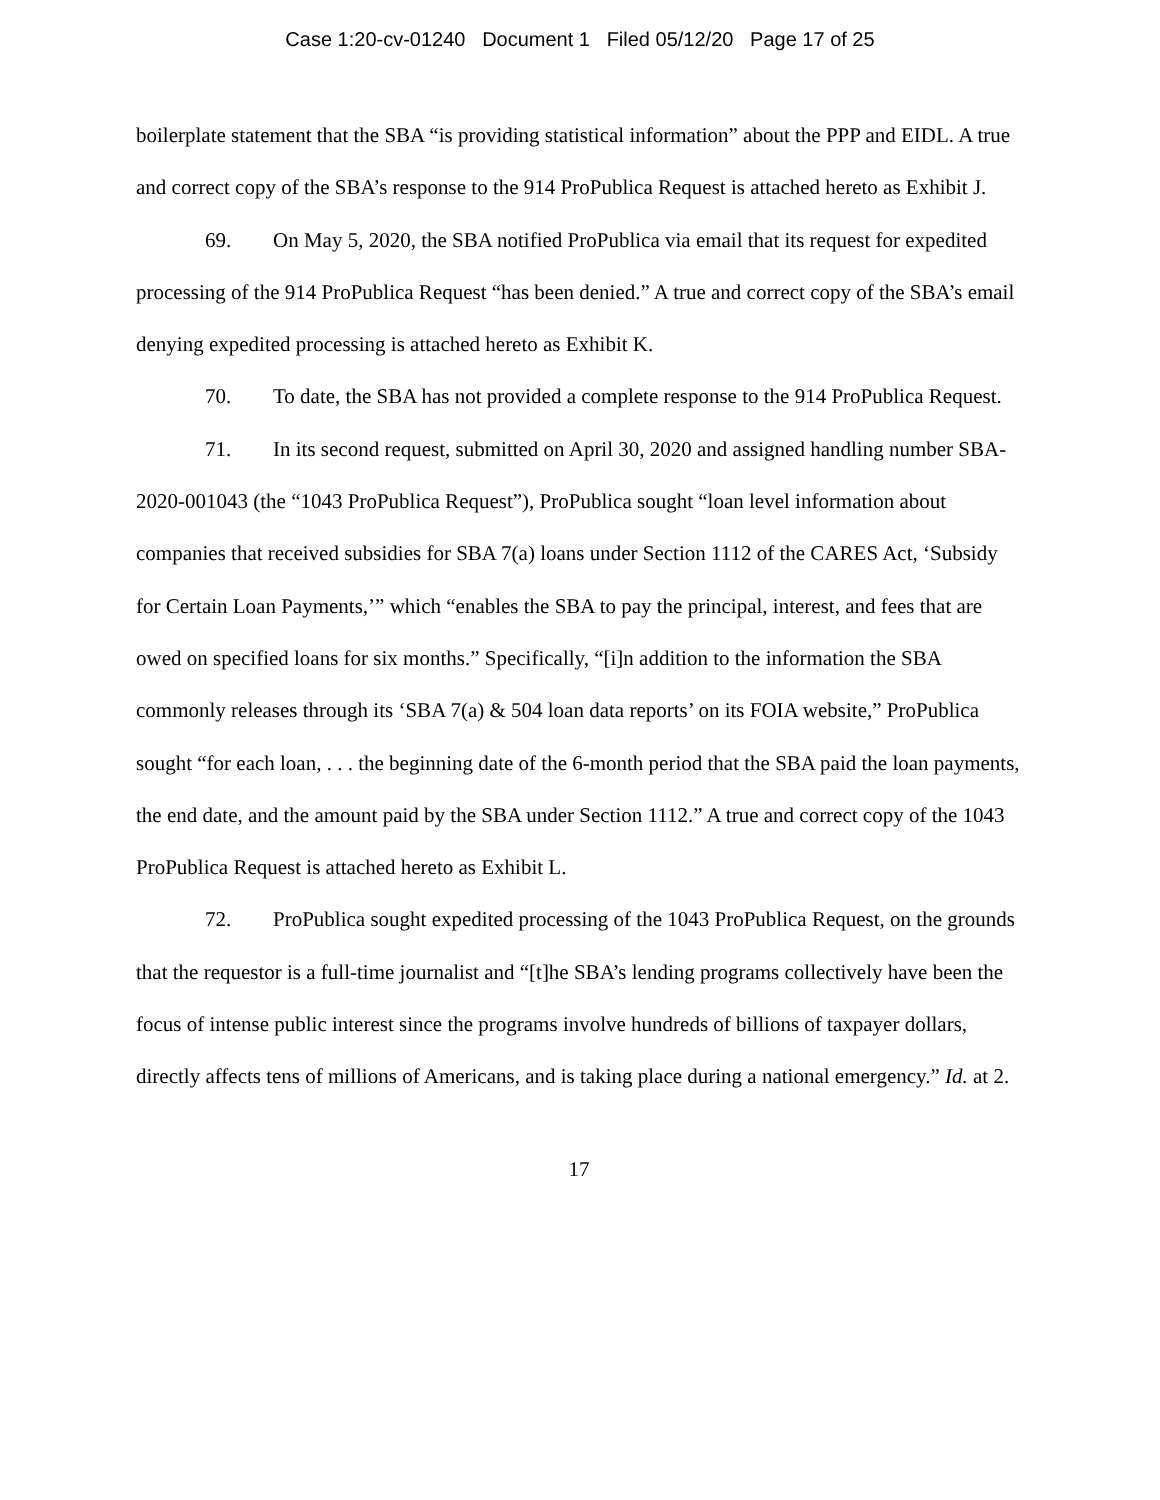Case 1:20-cv-01240 Document 1 Filed 05/12/20 Page 17 of 25
boilerplate statement that the SBA “is providing statistical information” about the PPP and EIDL. A true and correct copy of the SBA’s response to the 914 ProPublica Request is attached hereto as Exhibit J.
69. On May 5, 2020, the SBA notified ProPublica via email that its request for expedited processing of the 914 ProPublica Request “has been denied.” A true and correct copy of the SBA’s email denying expedited processing is attached hereto as Exhibit K.
70. To date, the SBA has not provided a complete response to the 914 ProPublica Request.
71. In its second request, submitted on April 30, 2020 and assigned handling number SBA-2020-001043 (the “1043 ProPublica Request”), ProPublica sought “loan level information about companies that received subsidies for SBA 7(a) loans under Section 1112 of the CARES Act, ‘Subsidy for Certain Loan Payments,’” which “enables the SBA to pay the principal, interest, and fees that are owed on specified loans for six months.” Specifically, “[i]n addition to the information the SBA commonly releases through its ‘SBA 7(a) & 504 loan data reports’ on its FOIA website,” ProPublica sought “for each loan, . . . the beginning date of the 6-month period that the SBA paid the loan payments, the end date, and the amount paid by the SBA under Section 1112.” A true and correct copy of the 1043 ProPublica Request is attached hereto as Exhibit L.
72. ProPublica sought expedited processing of the 1043 ProPublica Request, on the grounds that the requestor is a full-time journalist and “[t]he SBA’s lending programs collectively have been the focus of intense public interest since the programs involve hundreds of billions of taxpayer dollars, directly affects tens of millions of Americans, and is taking place during a national emergency.” Id. at 2.
17